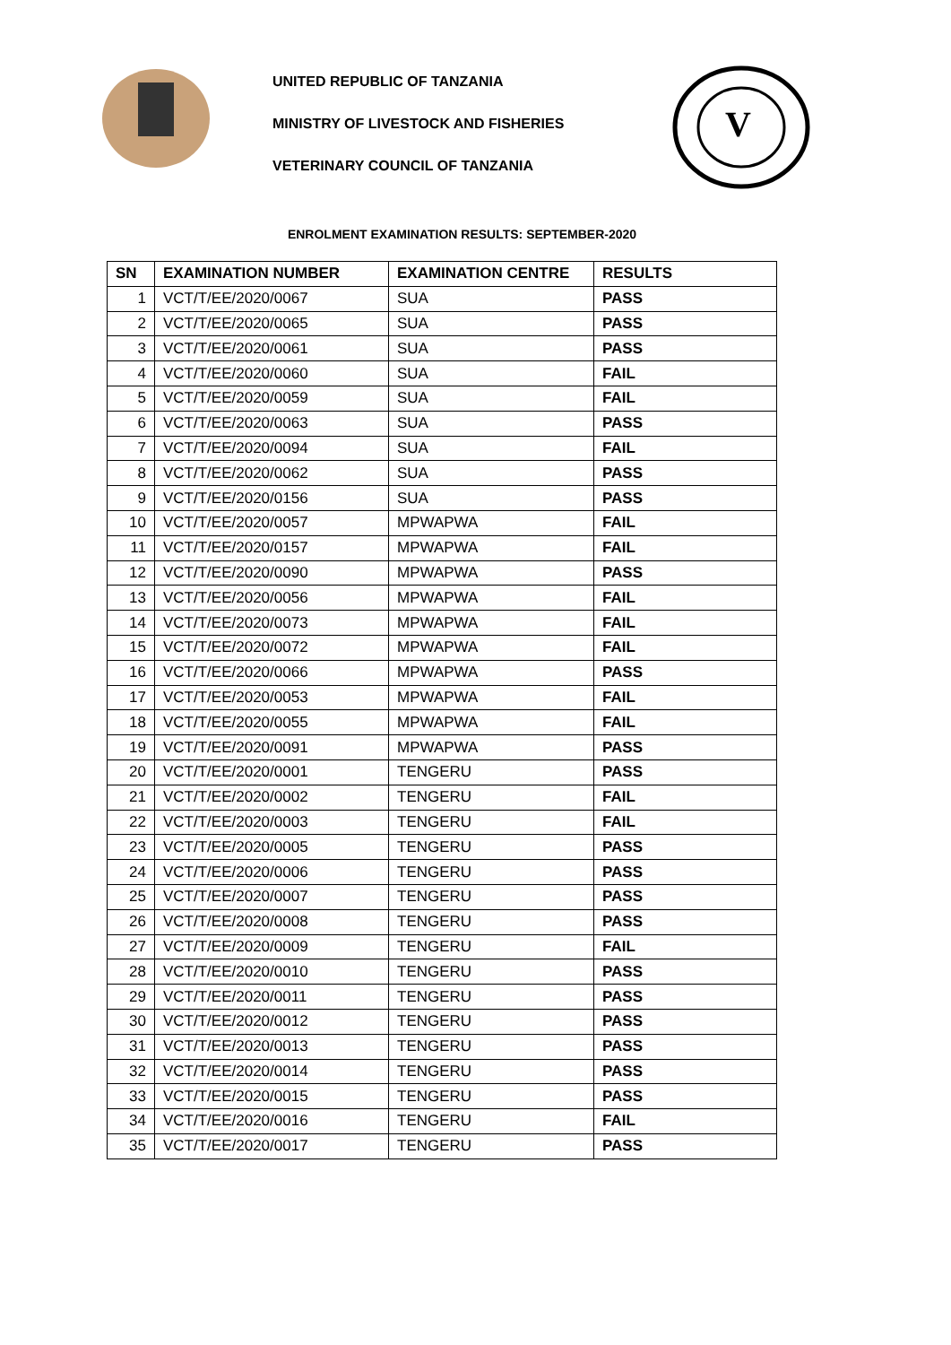UNITED REPUBLIC OF TANZANIA
MINISTRY OF LIVESTOCK AND FISHERIES
VETERINARY COUNCIL OF TANZANIA
V
ENROLMENT EXAMINATION RESULTS: SEPTEMBER-2020
| SN | EXAMINATION NUMBER | EXAMINATION CENTRE | RESULTS |
| --- | --- | --- | --- |
| 1 | VCT/T/EE/2020/0067 | SUA | PASS |
| 2 | VCT/T/EE/2020/0065 | SUA | PASS |
| 3 | VCT/T/EE/2020/0061 | SUA | PASS |
| 4 | VCT/T/EE/2020/0060 | SUA | FAIL |
| 5 | VCT/T/EE/2020/0059 | SUA | FAIL |
| 6 | VCT/T/EE/2020/0063 | SUA | PASS |
| 7 | VCT/T/EE/2020/0094 | SUA | FAIL |
| 8 | VCT/T/EE/2020/0062 | SUA | PASS |
| 9 | VCT/T/EE/2020/0156 | SUA | PASS |
| 10 | VCT/T/EE/2020/0057 | MPWAPWA | FAIL |
| 11 | VCT/T/EE/2020/0157 | MPWAPWA | FAIL |
| 12 | VCT/T/EE/2020/0090 | MPWAPWA | PASS |
| 13 | VCT/T/EE/2020/0056 | MPWAPWA | FAIL |
| 14 | VCT/T/EE/2020/0073 | MPWAPWA | FAIL |
| 15 | VCT/T/EE/2020/0072 | MPWAPWA | FAIL |
| 16 | VCT/T/EE/2020/0066 | MPWAPWA | PASS |
| 17 | VCT/T/EE/2020/0053 | MPWAPWA | FAIL |
| 18 | VCT/T/EE/2020/0055 | MPWAPWA | FAIL |
| 19 | VCT/T/EE/2020/0091 | MPWAPWA | PASS |
| 20 | VCT/T/EE/2020/0001 | TENGERU | PASS |
| 21 | VCT/T/EE/2020/0002 | TENGERU | FAIL |
| 22 | VCT/T/EE/2020/0003 | TENGERU | FAIL |
| 23 | VCT/T/EE/2020/0005 | TENGERU | PASS |
| 24 | VCT/T/EE/2020/0006 | TENGERU | PASS |
| 25 | VCT/T/EE/2020/0007 | TENGERU | PASS |
| 26 | VCT/T/EE/2020/0008 | TENGERU | PASS |
| 27 | VCT/T/EE/2020/0009 | TENGERU | FAIL |
| 28 | VCT/T/EE/2020/0010 | TENGERU | PASS |
| 29 | VCT/T/EE/2020/0011 | TENGERU | PASS |
| 30 | VCT/T/EE/2020/0012 | TENGERU | PASS |
| 31 | VCT/T/EE/2020/0013 | TENGERU | PASS |
| 32 | VCT/T/EE/2020/0014 | TENGERU | PASS |
| 33 | VCT/T/EE/2020/0015 | TENGERU | PASS |
| 34 | VCT/T/EE/2020/0016 | TENGERU | FAIL |
| 35 | VCT/T/EE/2020/0017 | TENGERU | PASS |